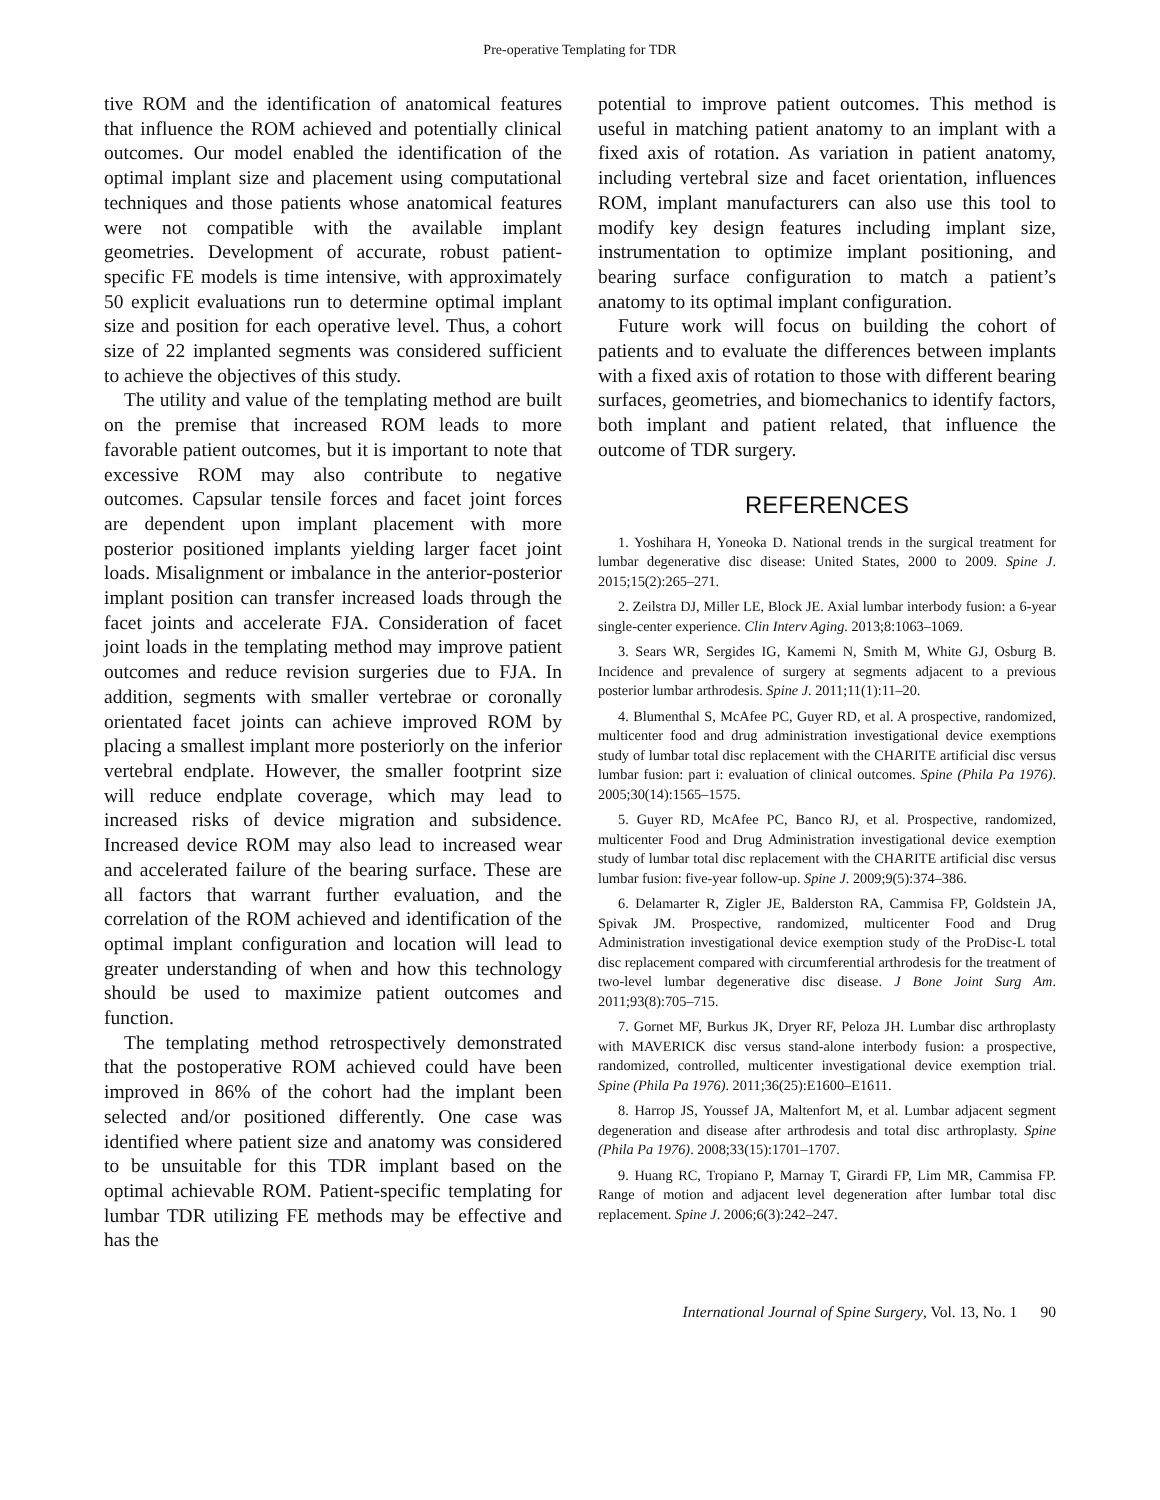Pre-operative Templating for TDR
tive ROM and the identification of anatomical features that influence the ROM achieved and potentially clinical outcomes. Our model enabled the identification of the optimal implant size and placement using computational techniques and those patients whose anatomical features were not compatible with the available implant geometries. Development of accurate, robust patient-specific FE models is time intensive, with approximately 50 explicit evaluations run to determine optimal implant size and position for each operative level. Thus, a cohort size of 22 implanted segments was considered sufficient to achieve the objectives of this study.
The utility and value of the templating method are built on the premise that increased ROM leads to more favorable patient outcomes, but it is important to note that excessive ROM may also contribute to negative outcomes. Capsular tensile forces and facet joint forces are dependent upon implant placement with more posterior positioned implants yielding larger facet joint loads. Misalignment or imbalance in the anterior-posterior implant position can transfer increased loads through the facet joints and accelerate FJA. Consideration of facet joint loads in the templating method may improve patient outcomes and reduce revision surgeries due to FJA. In addition, segments with smaller vertebrae or coronally orientated facet joints can achieve improved ROM by placing a smallest implant more posteriorly on the inferior vertebral endplate. However, the smaller footprint size will reduce endplate coverage, which may lead to increased risks of device migration and subsidence. Increased device ROM may also lead to increased wear and accelerated failure of the bearing surface. These are all factors that warrant further evaluation, and the correlation of the ROM achieved and identification of the optimal implant configuration and location will lead to greater understanding of when and how this technology should be used to maximize patient outcomes and function.
The templating method retrospectively demonstrated that the postoperative ROM achieved could have been improved in 86% of the cohort had the implant been selected and/or positioned differently. One case was identified where patient size and anatomy was considered to be unsuitable for this TDR implant based on the optimal achievable ROM. Patient-specific templating for lumbar TDR utilizing FE methods may be effective and has the
potential to improve patient outcomes. This method is useful in matching patient anatomy to an implant with a fixed axis of rotation. As variation in patient anatomy, including vertebral size and facet orientation, influences ROM, implant manufacturers can also use this tool to modify key design features including implant size, instrumentation to optimize implant positioning, and bearing surface configuration to match a patient’s anatomy to its optimal implant configuration.
Future work will focus on building the cohort of patients and to evaluate the differences between implants with a fixed axis of rotation to those with different bearing surfaces, geometries, and biomechanics to identify factors, both implant and patient related, that influence the outcome of TDR surgery.
REFERENCES
1. Yoshihara H, Yoneoka D. National trends in the surgical treatment for lumbar degenerative disc disease: United States, 2000 to 2009. Spine J. 2015;15(2):265–271.
2. Zeilstra DJ, Miller LE, Block JE. Axial lumbar interbody fusion: a 6-year single-center experience. Clin Interv Aging. 2013;8:1063–1069.
3. Sears WR, Sergides IG, Kamemi N, Smith M, White GJ, Osburg B. Incidence and prevalence of surgery at segments adjacent to a previous posterior lumbar arthrodesis. Spine J. 2011;11(1):11–20.
4. Blumenthal S, McAfee PC, Guyer RD, et al. A prospective, randomized, multicenter food and drug administration investigational device exemptions study of lumbar total disc replacement with the CHARITE artificial disc versus lumbar fusion: part i: evaluation of clinical outcomes. Spine (Phila Pa 1976). 2005;30(14):1565–1575.
5. Guyer RD, McAfee PC, Banco RJ, et al. Prospective, randomized, multicenter Food and Drug Administration investigational device exemption study of lumbar total disc replacement with the CHARITE artificial disc versus lumbar fusion: five-year follow-up. Spine J. 2009;9(5):374–386.
6. Delamarter R, Zigler JE, Balderston RA, Cammisa FP, Goldstein JA, Spivak JM. Prospective, randomized, multicenter Food and Drug Administration investigational device exemption study of the ProDisc-L total disc replacement compared with circumferential arthrodesis for the treatment of two-level lumbar degenerative disc disease. J Bone Joint Surg Am. 2011;93(8):705–715.
7. Gornet MF, Burkus JK, Dryer RF, Peloza JH. Lumbar disc arthroplasty with MAVERICK disc versus stand-alone interbody fusion: a prospective, randomized, controlled, multicenter investigational device exemption trial. Spine (Phila Pa 1976). 2011;36(25):E1600–E1611.
8. Harrop JS, Youssef JA, Maltenfort M, et al. Lumbar adjacent segment degeneration and disease after arthrodesis and total disc arthroplasty. Spine (Phila Pa 1976). 2008;33(15):1701–1707.
9. Huang RC, Tropiano P, Marnay T, Girardi FP, Lim MR, Cammisa FP. Range of motion and adjacent level degeneration after lumbar total disc replacement. Spine J. 2006;6(3):242–247.
International Journal of Spine Surgery, Vol. 13, No. 1 90